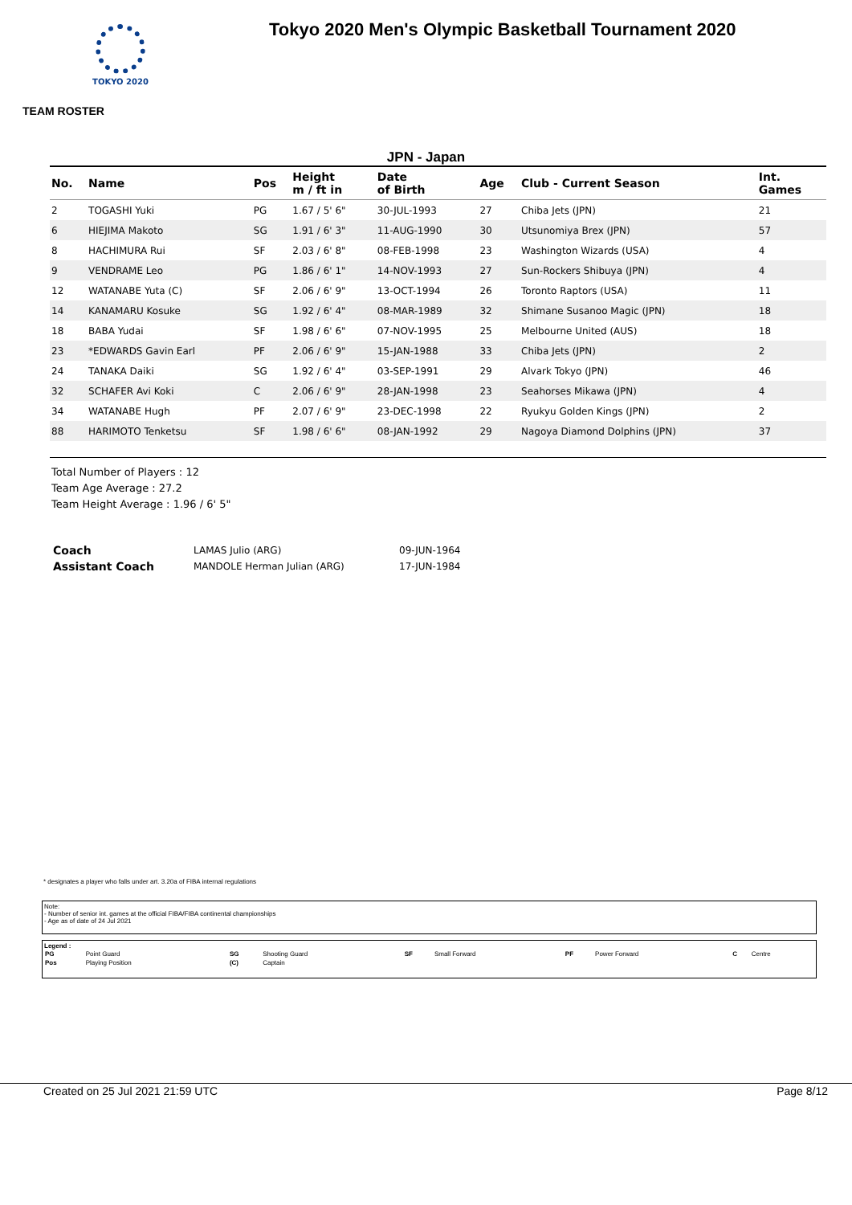TOKYO 2020
Tokyo 2020 Men's Olympic Basketball Tournament 2020
TEAM ROSTER
JPN - Japan
| No. | Name | Pos | Height m / ft in | Date of Birth | Age | Club - Current Season | Int. Games |
| --- | --- | --- | --- | --- | --- | --- | --- |
| 2 | TOGASHI Yuki | PG | 1.67 / 5' 6" | 30-JUL-1993 | 27 | Chiba Jets (JPN) | 21 |
| 6 | HIEJIMA Makoto | SG | 1.91 / 6' 3" | 11-AUG-1990 | 30 | Utsunomiya Brex (JPN) | 57 |
| 8 | HACHIMURA Rui | SF | 2.03 / 6' 8" | 08-FEB-1998 | 23 | Washington Wizards (USA) | 4 |
| 9 | VENDRAME Leo | PG | 1.86 / 6' 1" | 14-NOV-1993 | 27 | Sun-Rockers Shibuya (JPN) | 4 |
| 12 | WATANABE Yuta (C) | SF | 2.06 / 6' 9" | 13-OCT-1994 | 26 | Toronto Raptors (USA) | 11 |
| 14 | KANAMARU Kosuke | SG | 1.92 / 6' 4" | 08-MAR-1989 | 32 | Shimane Susanoo Magic (JPN) | 18 |
| 18 | BABA Yudai | SF | 1.98 / 6' 6" | 07-NOV-1995 | 25 | Melbourne United (AUS) | 18 |
| 23 | *EDWARDS Gavin Earl | PF | 2.06 / 6' 9" | 15-JAN-1988 | 33 | Chiba Jets (JPN) | 2 |
| 24 | TANAKA Daiki | SG | 1.92 / 6' 4" | 03-SEP-1991 | 29 | Alvark Tokyo (JPN) | 46 |
| 32 | SCHAFER Avi Koki | C | 2.06 / 6' 9" | 28-JAN-1998 | 23 | Seahorses Mikawa (JPN) | 4 |
| 34 | WATANABE Hugh | PF | 2.07 / 6' 9" | 23-DEC-1998 | 22 | Ryukyu Golden Kings (JPN) | 2 |
| 88 | HARIMOTO Tenketsu | SF | 1.98 / 6' 6" | 08-JAN-1992 | 29 | Nagoya Diamond Dolphins (JPN) | 37 |
Total Number of Players : 12
Team Age Average : 27.2
Team Height Average : 1.96 / 6' 5"
| Coach | LAMAS Julio (ARG) | 09-JUN-1964 |
| Assistant Coach | MANDOLE Herman Julian (ARG) | 17-JUN-1984 |
* designates a player who falls under art. 3.20a of FIBA internal regulations
Note:
- Number of senior int. games at the official FIBA/FIBA continental championships
- Age as of date of 24 Jul 2021
Legend :
| PG | Point Guard | SG | Shooting Guard | SF | Small Forward | PF | Power Forward | C | Centre |
| Pos | Playing Position | (C) | Captain | | | | | | |
Created on 25 Jul 2021 21:59 UTC Page 8/12